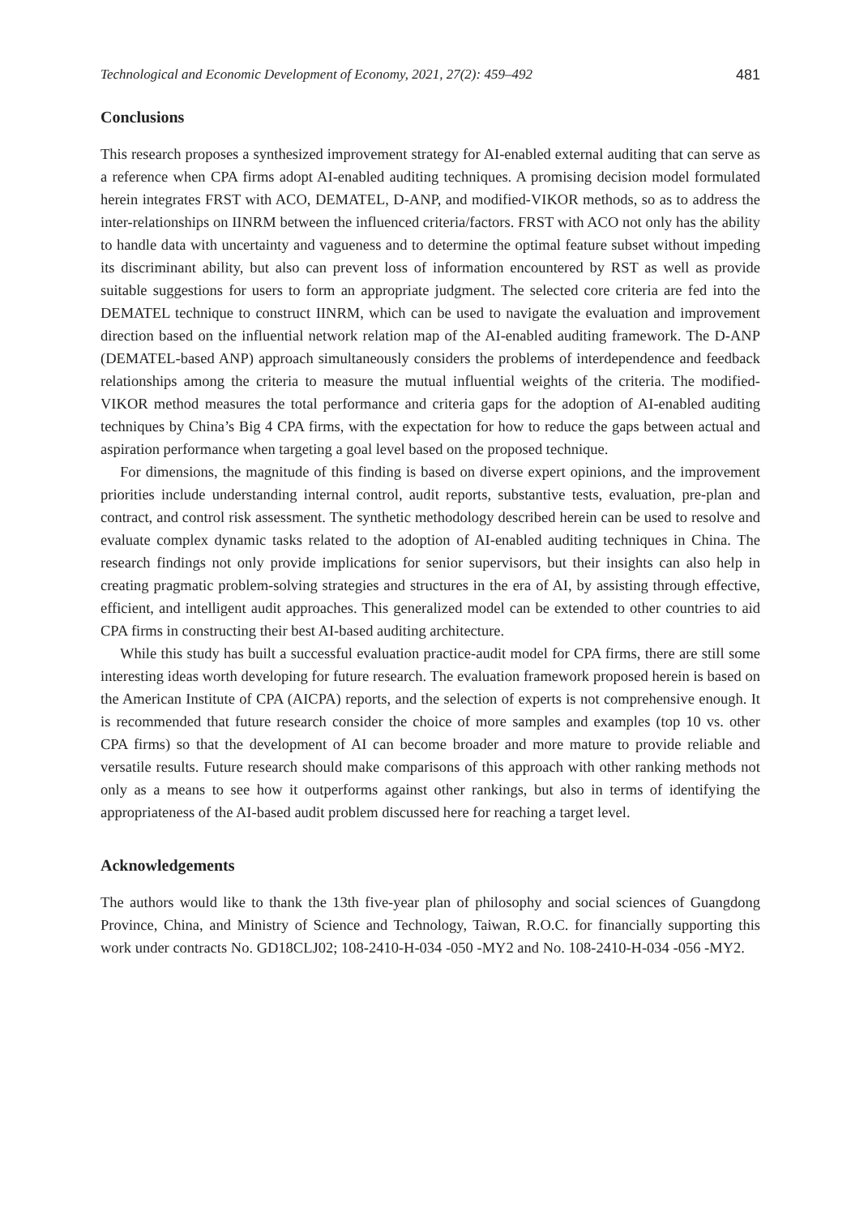Technological and Economic Development of Economy, 2021, 27(2): 459–492 481
Conclusions
This research proposes a synthesized improvement strategy for AI-enabled external auditing that can serve as a reference when CPA firms adopt AI-enabled auditing techniques. A promising decision model formulated herein integrates FRST with ACO, DEMATEL, D-ANP, and modified-VIKOR methods, so as to address the inter-relationships on IINRM between the influenced criteria/factors. FRST with ACO not only has the ability to handle data with uncertainty and vagueness and to determine the optimal feature subset without impeding its discriminant ability, but also can prevent loss of information encountered by RST as well as provide suitable suggestions for users to form an appropriate judgment. The selected core criteria are fed into the DEMATEL technique to construct IINRM, which can be used to navigate the evaluation and improvement direction based on the influential network relation map of the AI-enabled auditing framework. The D-ANP (DEMATEL-based ANP) approach simultaneously considers the problems of interdependence and feedback relationships among the criteria to measure the mutual influential weights of the criteria. The modified-VIKOR method measures the total performance and criteria gaps for the adoption of AI-enabled auditing techniques by China’s Big 4 CPA firms, with the expectation for how to reduce the gaps between actual and aspiration performance when targeting a goal level based on the proposed technique.
For dimensions, the magnitude of this finding is based on diverse expert opinions, and the improvement priorities include understanding internal control, audit reports, substantive tests, evaluation, pre-plan and contract, and control risk assessment. The synthetic methodology described herein can be used to resolve and evaluate complex dynamic tasks related to the adoption of AI-enabled auditing techniques in China. The research findings not only provide implications for senior supervisors, but their insights can also help in creating pragmatic problem-solving strategies and structures in the era of AI, by assisting through effective, efficient, and intelligent audit approaches. This generalized model can be extended to other countries to aid CPA firms in constructing their best AI-based auditing architecture.
While this study has built a successful evaluation practice-audit model for CPA firms, there are still some interesting ideas worth developing for future research. The evaluation framework proposed herein is based on the American Institute of CPA (AICPA) reports, and the selection of experts is not comprehensive enough. It is recommended that future research consider the choice of more samples and examples (top 10 vs. other CPA firms) so that the development of AI can become broader and more mature to provide reliable and versatile results. Future research should make comparisons of this approach with other ranking methods not only as a means to see how it outperforms against other rankings, but also in terms of identifying the appropriateness of the AI-based audit problem discussed here for reaching a target level.
Acknowledgements
The authors would like to thank the 13th five-year plan of philosophy and social sciences of Guangdong Province, China, and Ministry of Science and Technology, Taiwan, R.O.C. for financially supporting this work under contracts No. GD18CLJ02; 108-2410-H-034 -050 -MY2 and No. 108-2410-H-034 -056 -MY2.